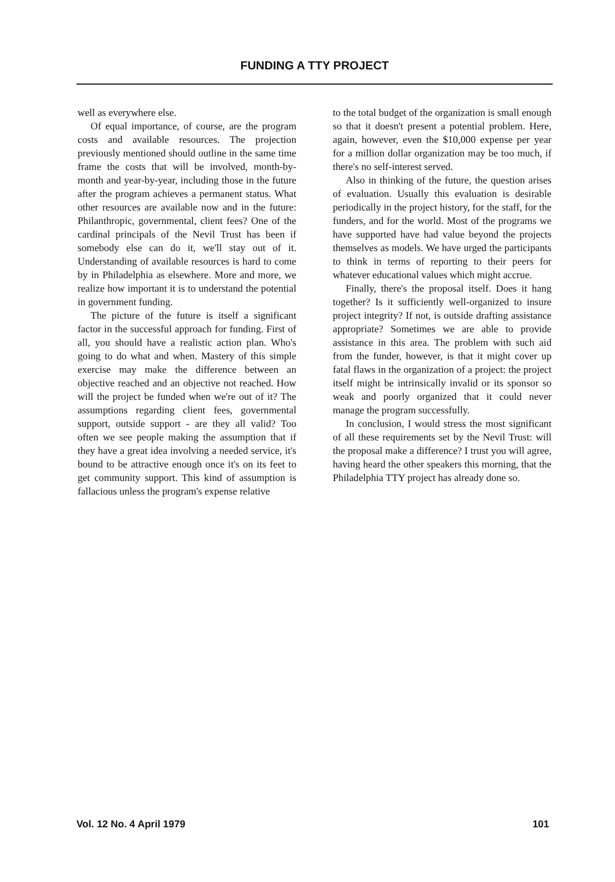FUNDING A TTY PROJECT
well as everywhere else.
Of equal importance, of course, are the program costs and available resources. The projection previously mentioned should outline in the same time frame the costs that will be involved, month-by-month and year-by-year, including those in the future after the program achieves a permanent status. What other resources are available now and in the future: Philanthropic, governmental, client fees? One of the cardinal principals of the Nevil Trust has been if somebody else can do it, we'll stay out of it. Understanding of available resources is hard to come by in Philadelphia as elsewhere. More and more, we realize how important it is to understand the potential in government funding.
The picture of the future is itself a significant factor in the successful approach for funding. First of all, you should have a realistic action plan. Who's going to do what and when. Mastery of this simple exercise may make the difference between an objective reached and an objective not reached. How will the project be funded when we're out of it? The assumptions regarding client fees, governmental support, outside support - are they all valid? Too often we see people making the assumption that if they have a great idea involving a needed service, it's bound to be attractive enough once it's on its feet to get community support. This kind of assumption is fallacious unless the program's expense relative
to the total budget of the organization is small enough so that it doesn't present a potential problem. Here, again, however, even the $10,000 expense per year for a million dollar organization may be too much, if there's no self-interest served.
Also in thinking of the future, the question arises of evaluation. Usually this evaluation is desirable periodically in the project history, for the staff, for the funders, and for the world. Most of the programs we have supported have had value beyond the projects themselves as models. We have urged the participants to think in terms of reporting to their peers for whatever educational values which might accrue.
Finally, there's the proposal itself. Does it hang together? Is it sufficiently well-organized to insure project integrity? If not, is outside drafting assistance appropriate? Sometimes we are able to provide assistance in this area. The problem with such aid from the funder, however, is that it might cover up fatal flaws in the organization of a project: the project itself might be intrinsically invalid or its sponsor so weak and poorly organized that it could never manage the program successfully.
In conclusion, I would stress the most significant of all these requirements set by the Nevil Trust: will the proposal make a difference? I trust you will agree, having heard the other speakers this morning, that the Philadelphia TTY project has already done so.
Vol. 12 No. 4 April 1979 101